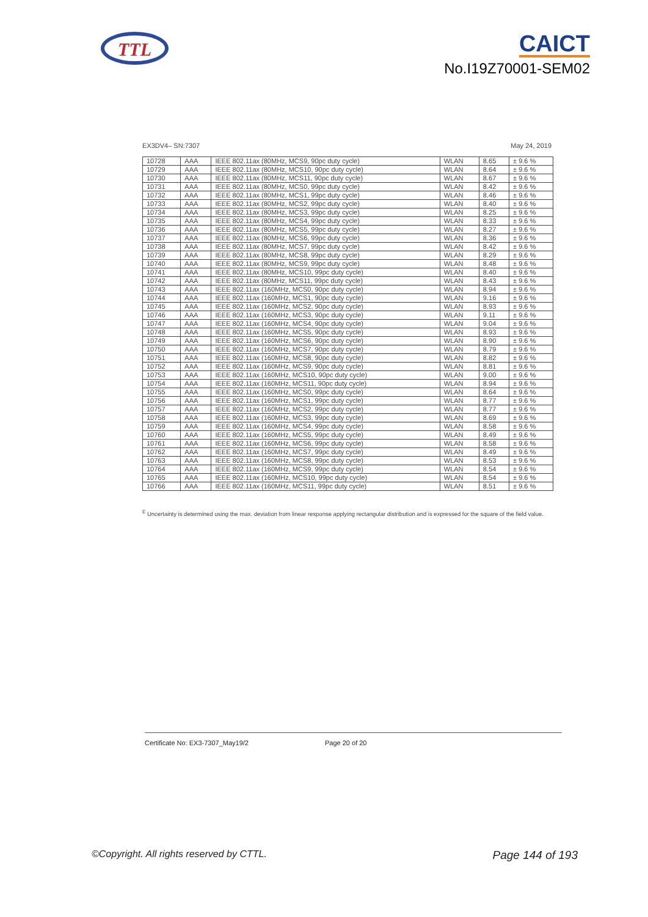TTL
CAICT
No.I19Z70001-SEM02
EX3DV4– SN:7307 May 24, 2019
| 10728 | AAA | IEEE 802.11ax (80MHz, MCS9, 90pc duty cycle) | WLAN | 8.65 | ± 9.6 % |
| 10729 | AAA | IEEE 802.11ax (80MHz, MCS10, 90pc duty cycle) | WLAN | 8.64 | ± 9.6 % |
| 10730 | AAA | IEEE 802.11ax (80MHz, MCS11, 90pc duty cycle) | WLAN | 8.67 | ± 9.6 % |
| 10731 | AAA | IEEE 802.11ax (80MHz, MCS0, 99pc duty cycle) | WLAN | 8.42 | ± 9.6 % |
| 10732 | AAA | IEEE 802.11ax (80MHz, MCS1, 99pc duty cycle) | WLAN | 8.46 | ± 9.6 % |
| 10733 | AAA | IEEE 802.11ax (80MHz, MCS2, 99pc duty cycle) | WLAN | 8.40 | ± 9.6 % |
| 10734 | AAA | IEEE 802.11ax (80MHz, MCS3, 99pc duty cycle) | WLAN | 8.25 | ± 9.6 % |
| 10735 | AAA | IEEE 802.11ax (80MHz, MCS4, 99pc duty cycle) | WLAN | 8.33 | ± 9.6 % |
| 10736 | AAA | IEEE 802.11ax (80MHz, MCS5, 99pc duty cycle) | WLAN | 8.27 | ± 9.6 % |
| 10737 | AAA | IEEE 802.11ax (80MHz, MCS6, 99pc duty cycle) | WLAN | 8.36 | ± 9.6 % |
| 10738 | AAA | IEEE 802.11ax (80MHz, MCS7, 99pc duty cycle) | WLAN | 8.42 | ± 9.6 % |
| 10739 | AAA | IEEE 802.11ax (80MHz, MCS8, 99pc duty cycle) | WLAN | 8.29 | ± 9.6 % |
| 10740 | AAA | IEEE 802.11ax (80MHz, MCS9, 99pc duty cycle) | WLAN | 8.48 | ± 9.6 % |
| 10741 | AAA | IEEE 802.11ax (80MHz, MCS10, 99pc duty cycle) | WLAN | 8.40 | ± 9.6 % |
| 10742 | AAA | IEEE 802.11ax (80MHz, MCS11, 99pc duty cycle) | WLAN | 8.43 | ± 9.6 % |
| 10743 | AAA | IEEE 802.11ax (160MHz, MCS0, 90pc duty cycle) | WLAN | 8.94 | ± 9.6 % |
| 10744 | AAA | IEEE 802.11ax (160MHz, MCS1, 90pc duty cycle) | WLAN | 9.16 | ± 9.6 % |
| 10745 | AAA | IEEE 802.11ax (160MHz, MCS2, 90pc duty cycle) | WLAN | 8.93 | ± 9.6 % |
| 10746 | AAA | IEEE 802.11ax (160MHz, MCS3, 90pc duty cycle) | WLAN | 9.11 | ± 9.6 % |
| 10747 | AAA | IEEE 802.11ax (160MHz, MCS4, 90pc duty cycle) | WLAN | 9.04 | ± 9.6 % |
| 10748 | AAA | IEEE 802.11ax (160MHz, MCS5, 90pc duty cycle) | WLAN | 8.93 | ± 9.6 % |
| 10749 | AAA | IEEE 802.11ax (160MHz, MCS6, 90pc duty cycle) | WLAN | 8.90 | ± 9.6 % |
| 10750 | AAA | IEEE 802.11ax (160MHz, MCS7, 90pc duty cycle) | WLAN | 8.79 | ± 9.6 % |
| 10751 | AAA | IEEE 802.11ax (160MHz, MCS8, 90pc duty cycle) | WLAN | 8.82 | ± 9.6 % |
| 10752 | AAA | IEEE 802.11ax (160MHz, MCS9, 90pc duty cycle) | WLAN | 8.81 | ± 9.6 % |
| 10753 | AAA | IEEE 802.11ax (160MHz, MCS10, 90pc duty cycle) | WLAN | 9.00 | ± 9.6 % |
| 10754 | AAA | IEEE 802.11ax (160MHz, MCS11, 90pc duty cycle) | WLAN | 8.94 | ± 9.6 % |
| 10755 | AAA | IEEE 802.11ax (160MHz, MCS0, 99pc duty cycle) | WLAN | 8.64 | ± 9.6 % |
| 10756 | AAA | IEEE 802.11ax (160MHz, MCS1, 99pc duty cycle) | WLAN | 8.77 | ± 9.6 % |
| 10757 | AAA | IEEE 802.11ax (160MHz, MCS2, 99pc duty cycle) | WLAN | 8.77 | ± 9.6 % |
| 10758 | AAA | IEEE 802.11ax (160MHz, MCS3, 99pc duty cycle) | WLAN | 8.69 | ± 9.6 % |
| 10759 | AAA | IEEE 802.11ax (160MHz, MCS4, 99pc duty cycle) | WLAN | 8.58 | ± 9.6 % |
| 10760 | AAA | IEEE 802.11ax (160MHz, MCS5, 99pc duty cycle) | WLAN | 8.49 | ± 9.6 % |
| 10761 | AAA | IEEE 802.11ax (160MHz, MCS6, 99pc duty cycle) | WLAN | 8.58 | ± 9.6 % |
| 10762 | AAA | IEEE 802.11ax (160MHz, MCS7, 99pc duty cycle) | WLAN | 8.49 | ± 9.6 % |
| 10763 | AAA | IEEE 802.11ax (160MHz, MCS8, 99pc duty cycle) | WLAN | 8.53 | ± 9.6 % |
| 10764 | AAA | IEEE 802.11ax (160MHz, MCS9, 99pc duty cycle) | WLAN | 8.54 | ± 9.6 % |
| 10765 | AAA | IEEE 802.11ax (160MHz, MCS10, 99pc duty cycle) | WLAN | 8.54 | ± 9.6 % |
| 10766 | AAA | IEEE 802.11ax (160MHz, MCS11, 99pc duty cycle) | WLAN | 8.51 | ± 9.6 % |
<sup>E</sup> Uncertainty is determined using the max. deviation from linear response applying rectangular distribution and is expressed for the square of the field value.
Certificate No: EX3-7307_May19/2 Page 20 of 20
©Copyright. All rights reserved by CTTL. Page 144 of 193